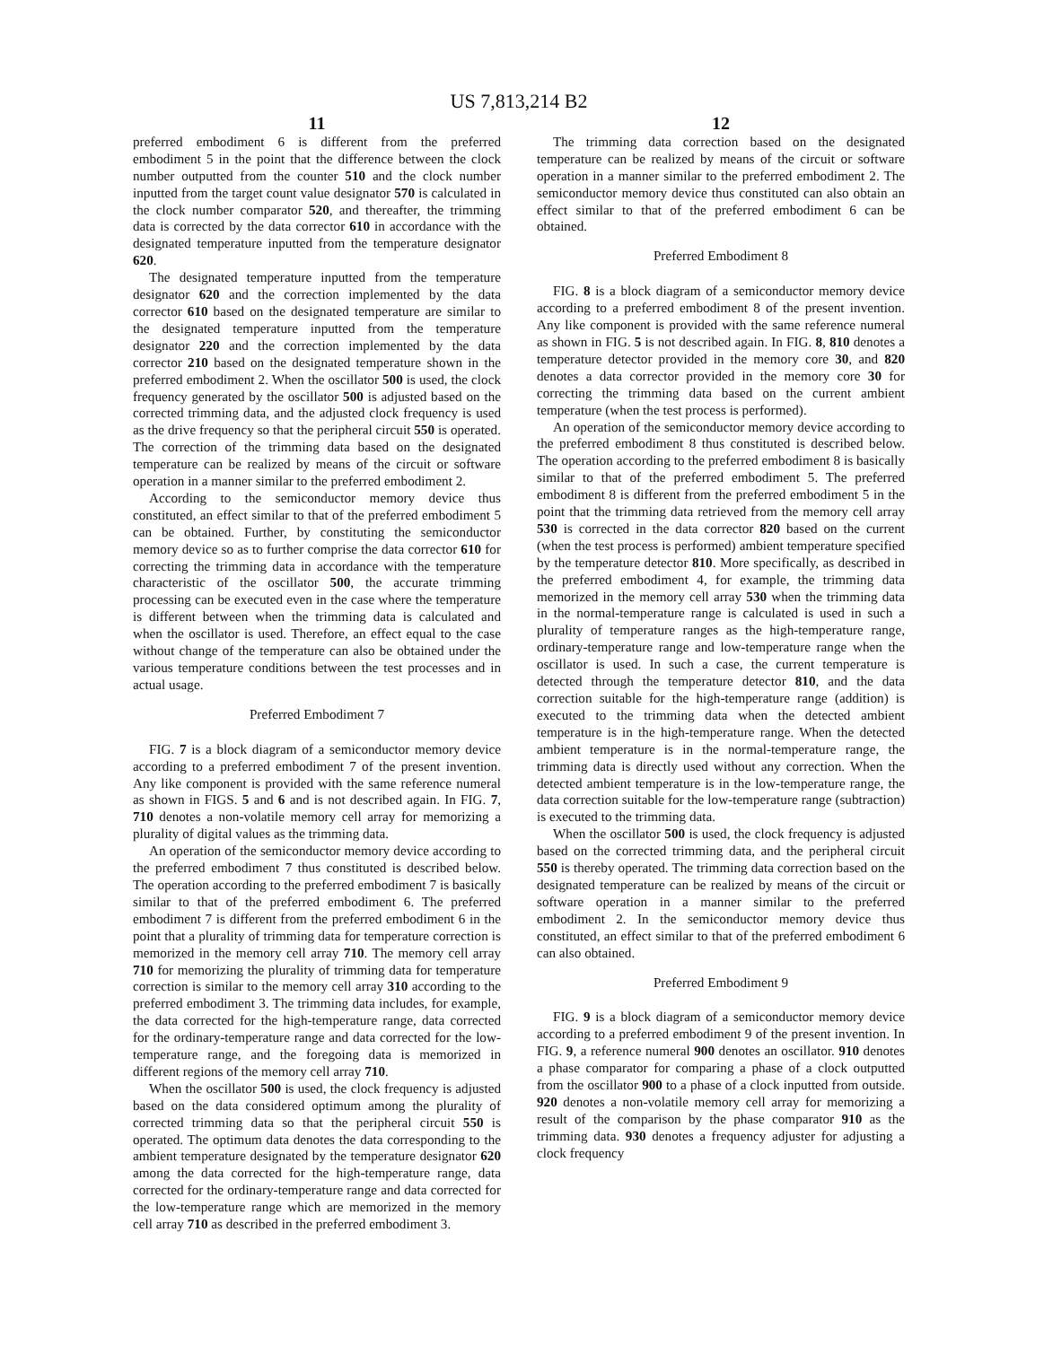US 7,813,214 B2
11
preferred embodiment 6 is different from the preferred embodiment 5 in the point that the difference between the clock number outputted from the counter 510 and the clock number inputted from the target count value designator 570 is calculated in the clock number comparator 520, and thereafter, the trimming data is corrected by the data corrector 610 in accordance with the designated temperature inputted from the temperature designator 620.
The designated temperature inputted from the temperature designator 620 and the correction implemented by the data corrector 610 based on the designated temperature are similar to the designated temperature inputted from the temperature designator 220 and the correction implemented by the data corrector 210 based on the designated temperature shown in the preferred embodiment 2. When the oscillator 500 is used, the clock frequency generated by the oscillator 500 is adjusted based on the corrected trimming data, and the adjusted clock frequency is used as the drive frequency so that the peripheral circuit 550 is operated. The correction of the trimming data based on the designated temperature can be realized by means of the circuit or software operation in a manner similar to the preferred embodiment 2.
According to the semiconductor memory device thus constituted, an effect similar to that of the preferred embodiment 5 can be obtained. Further, by constituting the semiconductor memory device so as to further comprise the data corrector 610 for correcting the trimming data in accordance with the temperature characteristic of the oscillator 500, the accurate trimming processing can be executed even in the case where the temperature is different between when the trimming data is calculated and when the oscillator is used. Therefore, an effect equal to the case without change of the temperature can also be obtained under the various temperature conditions between the test processes and in actual usage.
Preferred Embodiment 7
FIG. 7 is a block diagram of a semiconductor memory device according to a preferred embodiment 7 of the present invention. Any like component is provided with the same reference numeral as shown in FIGS. 5 and 6 and is not described again. In FIG. 7, 710 denotes a non-volatile memory cell array for memorizing a plurality of digital values as the trimming data.
An operation of the semiconductor memory device according to the preferred embodiment 7 thus constituted is described below. The operation according to the preferred embodiment 7 is basically similar to that of the preferred embodiment 6. The preferred embodiment 7 is different from the preferred embodiment 6 in the point that a plurality of trimming data for temperature correction is memorized in the memory cell array 710. The memory cell array 710 for memorizing the plurality of trimming data for temperature correction is similar to the memory cell array 310 according to the preferred embodiment 3. The trimming data includes, for example, the data corrected for the high-temperature range, data corrected for the ordinary-temperature range and data corrected for the low-temperature range, and the foregoing data is memorized in different regions of the memory cell array 710.
When the oscillator 500 is used, the clock frequency is adjusted based on the data considered optimum among the plurality of corrected trimming data so that the peripheral circuit 550 is operated. The optimum data denotes the data corresponding to the ambient temperature designated by the temperature designator 620 among the data corrected for the high-temperature range, data corrected for the ordinary-temperature range and data corrected for the low-temperature range which are memorized in the memory cell array 710 as described in the preferred embodiment 3.
12
The trimming data correction based on the designated temperature can be realized by means of the circuit or software operation in a manner similar to the preferred embodiment 2. The semiconductor memory device thus constituted can also obtain an effect similar to that of the preferred embodiment 6 can be obtained.
Preferred Embodiment 8
FIG. 8 is a block diagram of a semiconductor memory device according to a preferred embodiment 8 of the present invention. Any like component is provided with the same reference numeral as shown in FIG. 5 is not described again. In FIG. 8, 810 denotes a temperature detector provided in the memory core 30, and 820 denotes a data corrector provided in the memory core 30 for correcting the trimming data based on the current ambient temperature (when the test process is performed).
An operation of the semiconductor memory device according to the preferred embodiment 8 thus constituted is described below. The operation according to the preferred embodiment 8 is basically similar to that of the preferred embodiment 5. The preferred embodiment 8 is different from the preferred embodiment 5 in the point that the trimming data retrieved from the memory cell array 530 is corrected in the data corrector 820 based on the current (when the test process is performed) ambient temperature specified by the temperature detector 810. More specifically, as described in the preferred embodiment 4, for example, the trimming data memorized in the memory cell array 530 when the trimming data in the normal-temperature range is calculated is used in such a plurality of temperature ranges as the high-temperature range, ordinary-temperature range and low-temperature range when the oscillator is used. In such a case, the current temperature is detected through the temperature detector 810, and the data correction suitable for the high-temperature range (addition) is executed to the trimming data when the detected ambient temperature is in the high-temperature range. When the detected ambient temperature is in the normal-temperature range, the trimming data is directly used without any correction. When the detected ambient temperature is in the low-temperature range, the data correction suitable for the low-temperature range (subtraction) is executed to the trimming data.
When the oscillator 500 is used, the clock frequency is adjusted based on the corrected trimming data, and the peripheral circuit 550 is thereby operated. The trimming data correction based on the designated temperature can be realized by means of the circuit or software operation in a manner similar to the preferred embodiment 2. In the semiconductor memory device thus constituted, an effect similar to that of the preferred embodiment 6 can also obtained.
Preferred Embodiment 9
FIG. 9 is a block diagram of a semiconductor memory device according to a preferred embodiment 9 of the present invention. In FIG. 9, a reference numeral 900 denotes an oscillator. 910 denotes a phase comparator for comparing a phase of a clock outputted from the oscillator 900 to a phase of a clock inputted from outside. 920 denotes a non-volatile memory cell array for memorizing a result of the comparison by the phase comparator 910 as the trimming data. 930 denotes a frequency adjuster for adjusting a clock frequency